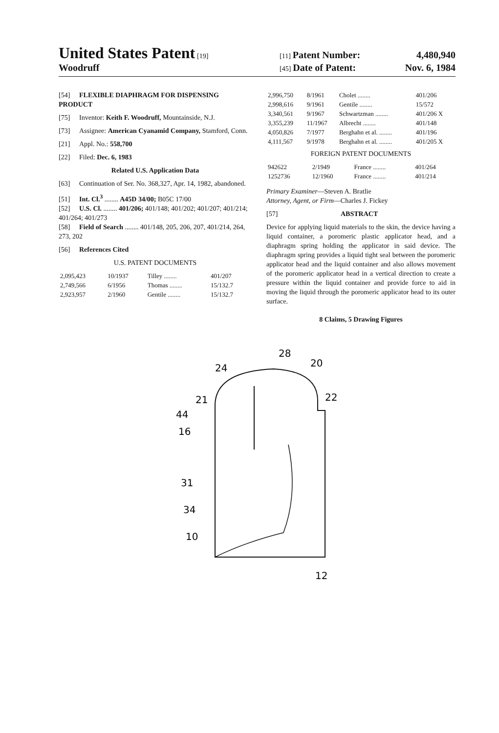United States Patent [19] [11] Patent Number: 4,480,940
Woodruff [45] Date of Patent: Nov. 6, 1984
[54] FLEXIBLE DIAPHRAGM FOR DISPENSING PRODUCT
[75] Inventor: Keith F. Woodruff, Mountainside, N.J.
[73] Assignee: American Cyanamid Company, Stamford, Conn.
[21] Appl. No.: 558,700
[22] Filed: Dec. 6, 1983
Related U.S. Application Data
[63] Continuation of Ser. No. 368,327, Apr. 14, 1982, abandoned.
[51] Int. Cl.<sup>3</sup> ........ A45D 34/00; B05C 17/00
[52] U.S. Cl. ........ 401/206; 401/148; 401/202; 401/207; 401/214; 401/264; 401/273
[58] Field of Search ........ 401/148, 205, 206, 207, 401/214, 264, 273, 202
[56] References Cited
U.S. PATENT DOCUMENTS
| 2,095,423 | 10/1937 | Tilley ........ | 401/207 |
| 2,749,566 | 6/1956 | Thomas ........ | 15/132.7 |
| 2,923,957 | 2/1960 | Gentile ........ | 15/132.7 |
| 2,996,750 | 8/1961 | Cholet ........ | 401/206 |
| 2,998,616 | 9/1961 | Gentile ........ | 15/572 |
| 3,340,561 | 9/1967 | Schwartzman ........ | 401/206 X |
| 3,355,239 | 11/1967 | Albrecht ........ | 401/148 |
| 4,050,826 | 7/1977 | Berghahn et al. ........ | 401/196 |
| 4,111,567 | 9/1978 | Berghahn et al. ........ | 401/205 X |
FOREIGN PATENT DOCUMENTS
| 942622 | 2/1949 | France ........ | 401/264 |
| 1252736 | 12/1960 | France ........ | 401/214 |
Primary Examiner—Steven A. Bratlie
Attorney, Agent, or Firm—Charles J. Fickey
[57] ABSTRACT
Device for applying liquid materials to the skin, the device having a liquid container, a poromeric plastic applicator head, and a diaphragm spring holding the applicator in said device. The diaphragm spring provides a liquid tight seal between the poromeric applicator head and the liquid container and also allows movement of the poromeric applicator head in a vertical direction to create a pressure within the liquid container and provide force to aid in moving the liquid through the poromeric applicator head to its outer surface.
8 Claims, 5 Drawing Figures
24
28
20
21
44
16
22
31
34
10
12